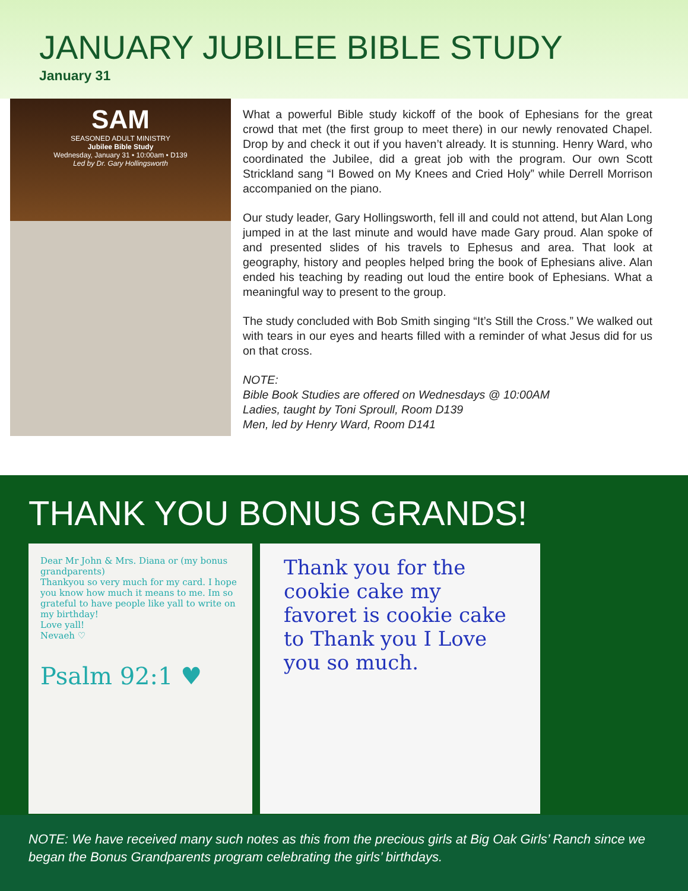JANUARY JUBILEE BIBLE STUDY
January 31
SAM
SEASONED ADULT MINISTRY
Jubilee Bible Study
Wednesday, January 31 • 10:00am • D139
Led by Dr. Gary Hollingsworth
What a powerful Bible study kickoff of the book of Ephesians for the great crowd that met (the first group to meet there) in our newly renovated Chapel. Drop by and check it out if you haven’t already. It is stunning. Henry Ward, who coordinated the Jubilee, did a great job with the program. Our own Scott Strickland sang “I Bowed on My Knees and Cried Holy” while Derrell Morrison accompanied on the piano.
Our study leader, Gary Hollingsworth, fell ill and could not attend, but Alan Long jumped in at the last minute and would have made Gary proud. Alan spoke of and presented slides of his travels to Ephesus and area. That look at geography, history and peoples helped bring the book of Ephesians alive. Alan ended his teaching by reading out loud the entire book of Ephesians. What a meaningful way to present to the group.
The study concluded with Bob Smith singing “It’s Still the Cross.” We walked out with tears in our eyes and hearts filled with a reminder of what Jesus did for us on that cross.
NOTE:
Bible Book Studies are offered on Wednesdays @ 10:00AM
Ladies, taught by Toni Sproull, Room D139
Men, led by Henry Ward, Room D141
THANK YOU BONUS GRANDS!
Dear Mr John & Mrs. Diana or (my bonus grandparents)
Thankyou so very much for my card. I hope you know how much it means to me. Im so grateful to have people like yall to write on my birthday!
Love yall!
Nevaeh ♡
Psalm 92:1 ♥
Thank you for the cookie cake my favoret is cookie cake to Thank you I Love you so much.
NOTE: We have received many such notes as this from the precious girls at Big Oak Girls’ Ranch since we began the Bonus Grandparents program celebrating the girls’ birthdays.